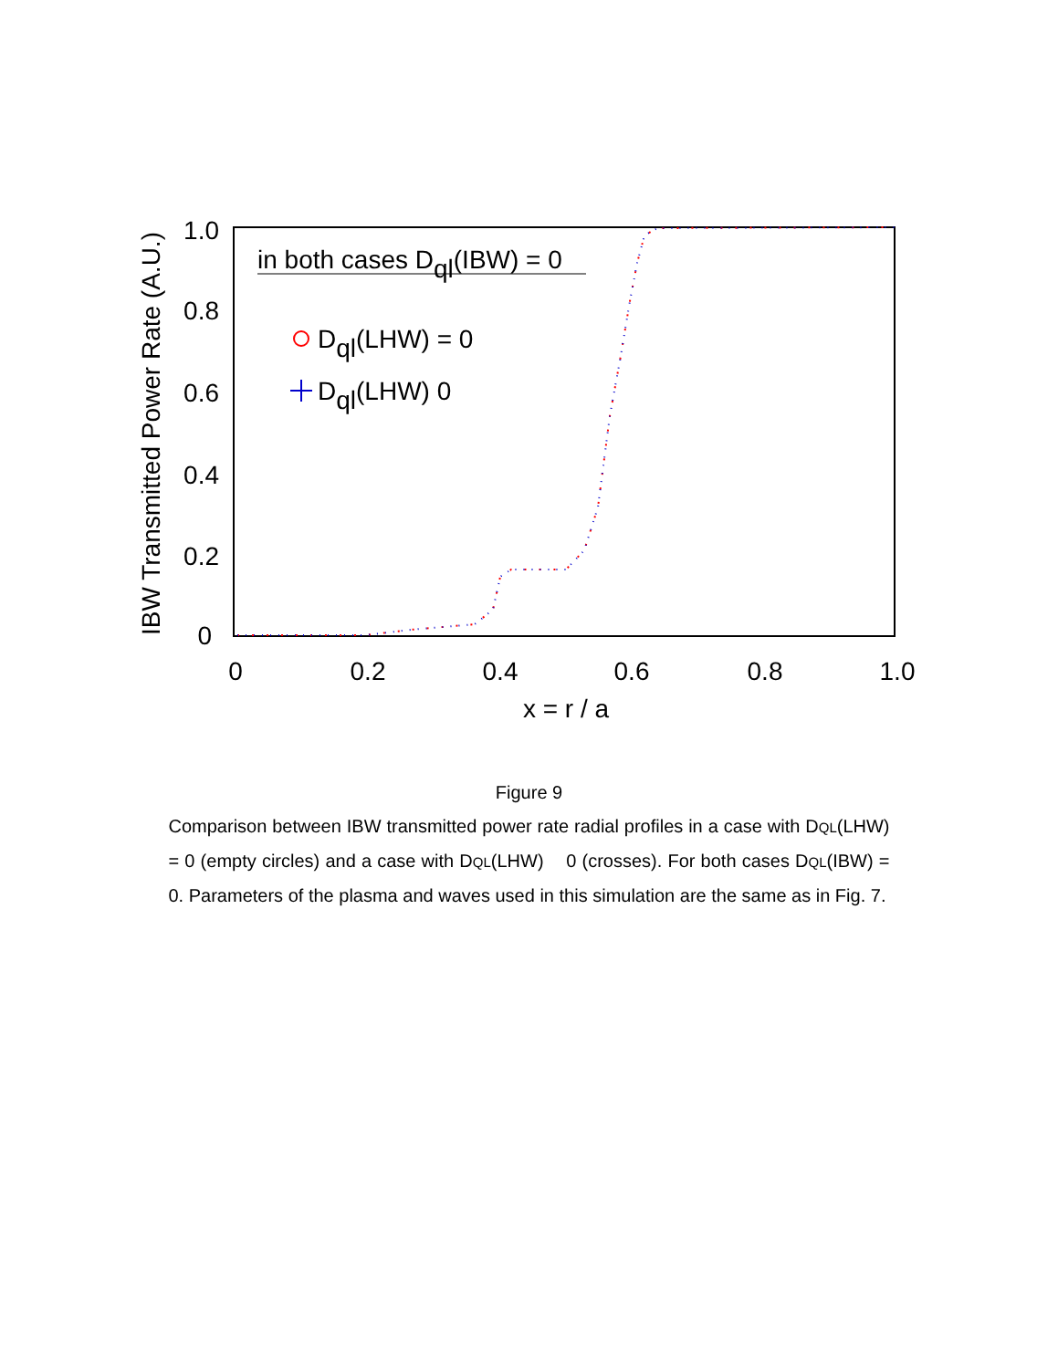1.0
0.8
0.6
0.4
0.2
0
0
0.2
0.4
0.6
0.8
1.0
x = r / a
IBW Transmitted Power Rate (A.U.)
in both cases Dql(IBW) = 0
Dql(LHW) = 0
Dql(LHW) 0
Figure 9
Comparison between IBW transmitted power rate radial profiles in a case with DQL(LHW) = 0 (empty circles) and a case with DQL(LHW) 0 (crosses). For both cases DQL(IBW) = 0. Parameters of the plasma and waves used in this simulation are the same as in Fig. 7.